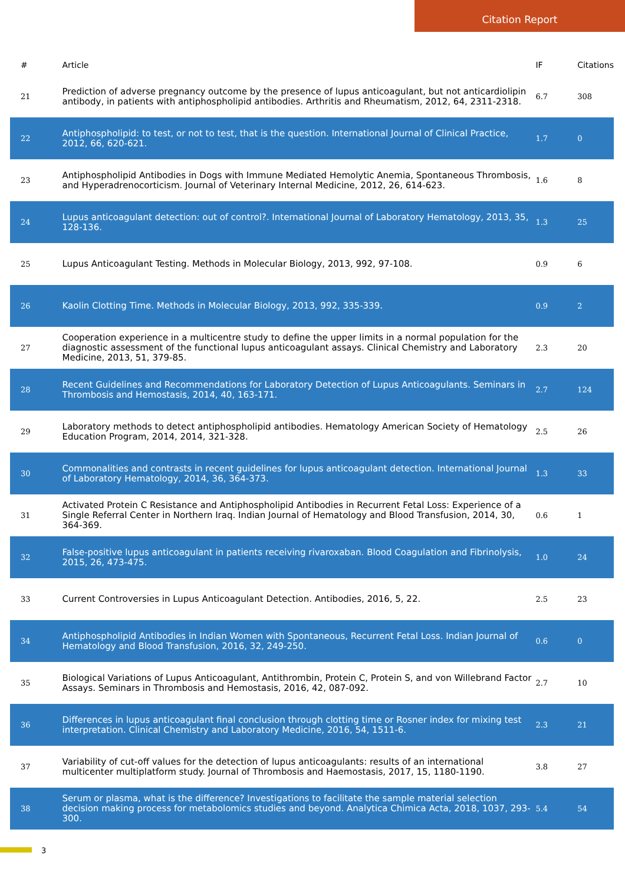Citation Report
| # | Article | IF | Citations |
| --- | --- | --- | --- |
| 21 | Prediction of adverse pregnancy outcome by the presence of lupus anticoagulant, but not anticardiolipin antibody, in patients with antiphospholipid antibodies. Arthritis and Rheumatism, 2012, 64, 2311-2318. | 6.7 | 308 |
| 22 | Antiphospholipid: to test, or not to test, that is the question. International Journal of Clinical Practice, 2012, 66, 620-621. | 1.7 | 0 |
| 23 | Antiphospholipid Antibodies in Dogs with Immune Mediated Hemolytic Anemia, Spontaneous Thrombosis, and Hyperadrenocorticism. Journal of Veterinary Internal Medicine, 2012, 26, 614-623. | 1.6 | 8 |
| 24 | Lupus anticoagulant detection: out of control?. International Journal of Laboratory Hematology, 2013, 35, 128-136. | 1.3 | 25 |
| 25 | Lupus Anticoagulant Testing. Methods in Molecular Biology, 2013, 992, 97-108. | 0.9 | 6 |
| 26 | Kaolin Clotting Time. Methods in Molecular Biology, 2013, 992, 335-339. | 0.9 | 2 |
| 27 | Cooperation experience in a multicentre study to define the upper limits in a normal population for the diagnostic assessment of the functional lupus anticoagulant assays. Clinical Chemistry and Laboratory Medicine, 2013, 51, 379-85. | 2.3 | 20 |
| 28 | Recent Guidelines and Recommendations for Laboratory Detection of Lupus Anticoagulants. Seminars in Thrombosis and Hemostasis, 2014, 40, 163-171. | 2.7 | 124 |
| 29 | Laboratory methods to detect antiphospholipid antibodies. Hematology American Society of Hematology Education Program, 2014, 2014, 321-328. | 2.5 | 26 |
| 30 | Commonalities and contrasts in recent guidelines for lupus anticoagulant detection. International Journal of Laboratory Hematology, 2014, 36, 364-373. | 1.3 | 33 |
| 31 | Activated Protein C Resistance and Antiphospholipid Antibodies in Recurrent Fetal Loss: Experience of a Single Referral Center in Northern Iraq. Indian Journal of Hematology and Blood Transfusion, 2014, 30, 364-369. | 0.6 | 1 |
| 32 | False-positive lupus anticoagulant in patients receiving rivaroxaban. Blood Coagulation and Fibrinolysis, 2015, 26, 473-475. | 1.0 | 24 |
| 33 | Current Controversies in Lupus Anticoagulant Detection. Antibodies, 2016, 5, 22. | 2.5 | 23 |
| 34 | Antiphospholipid Antibodies in Indian Women with Spontaneous, Recurrent Fetal Loss. Indian Journal of Hematology and Blood Transfusion, 2016, 32, 249-250. | 0.6 | 0 |
| 35 | Biological Variations of Lupus Anticoagulant, Antithrombin, Protein C, Protein S, and von Willebrand Factor Assays. Seminars in Thrombosis and Hemostasis, 2016, 42, 087-092. | 2.7 | 10 |
| 36 | Differences in lupus anticoagulant final conclusion through clotting time or Rosner index for mixing test interpretation. Clinical Chemistry and Laboratory Medicine, 2016, 54, 1511-6. | 2.3 | 21 |
| 37 | Variability of cut-off values for the detection of lupus anticoagulants: results of an international multicenter multiplatform study. Journal of Thrombosis and Haemostasis, 2017, 15, 1180-1190. | 3.8 | 27 |
| 38 | Serum or plasma, what is the difference? Investigations to facilitate the sample material selection decision making process for metabolomics studies and beyond. Analytica Chimica Acta, 2018, 1037, 293-300. | 5.4 | 54 |
3